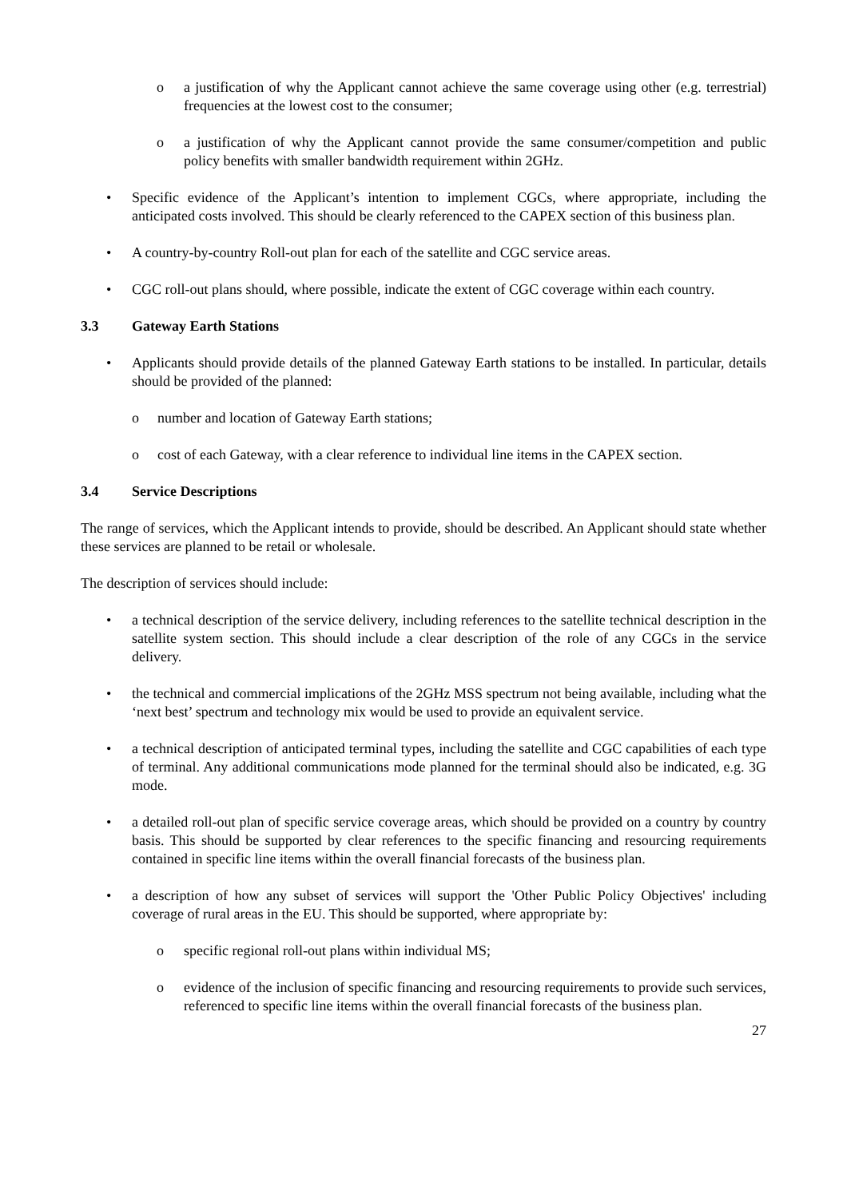o a justification of why the Applicant cannot achieve the same coverage using other (e.g. terrestrial) frequencies at the lowest cost to the consumer;
o a justification of why the Applicant cannot provide the same consumer/competition and public policy benefits with smaller bandwidth requirement within 2GHz.
• Specific evidence of the Applicant’s intention to implement CGCs, where appropriate, including the anticipated costs involved. This should be clearly referenced to the CAPEX section of this business plan.
• A country-by-country Roll-out plan for each of the satellite and CGC service areas.
• CGC roll-out plans should, where possible, indicate the extent of CGC coverage within each country.
3.3 Gateway Earth Stations
• Applicants should provide details of the planned Gateway Earth stations to be installed. In particular, details should be provided of the planned:
o number and location of Gateway Earth stations;
o cost of each Gateway, with a clear reference to individual line items in the CAPEX section.
3.4 Service Descriptions
The range of services, which the Applicant intends to provide, should be described. An Applicant should state whether these services are planned to be retail or wholesale.
The description of services should include:
• a technical description of the service delivery, including references to the satellite technical description in the satellite system section. This should include a clear description of the role of any CGCs in the service delivery.
• the technical and commercial implications of the 2GHz MSS spectrum not being available, including what the ‘next best’ spectrum and technology mix would be used to provide an equivalent service.
• a technical description of anticipated terminal types, including the satellite and CGC capabilities of each type of terminal. Any additional communications mode planned for the terminal should also be indicated, e.g. 3G mode.
• a detailed roll-out plan of specific service coverage areas, which should be provided on a country by country basis. This should be supported by clear references to the specific financing and resourcing requirements contained in specific line items within the overall financial forecasts of the business plan.
• a description of how any subset of services will support the 'Other Public Policy Objectives' including coverage of rural areas in the EU. This should be supported, where appropriate by:
o specific regional roll-out plans within individual MS;
o evidence of the inclusion of specific financing and resourcing requirements to provide such services, referenced to specific line items within the overall financial forecasts of the business plan.
27